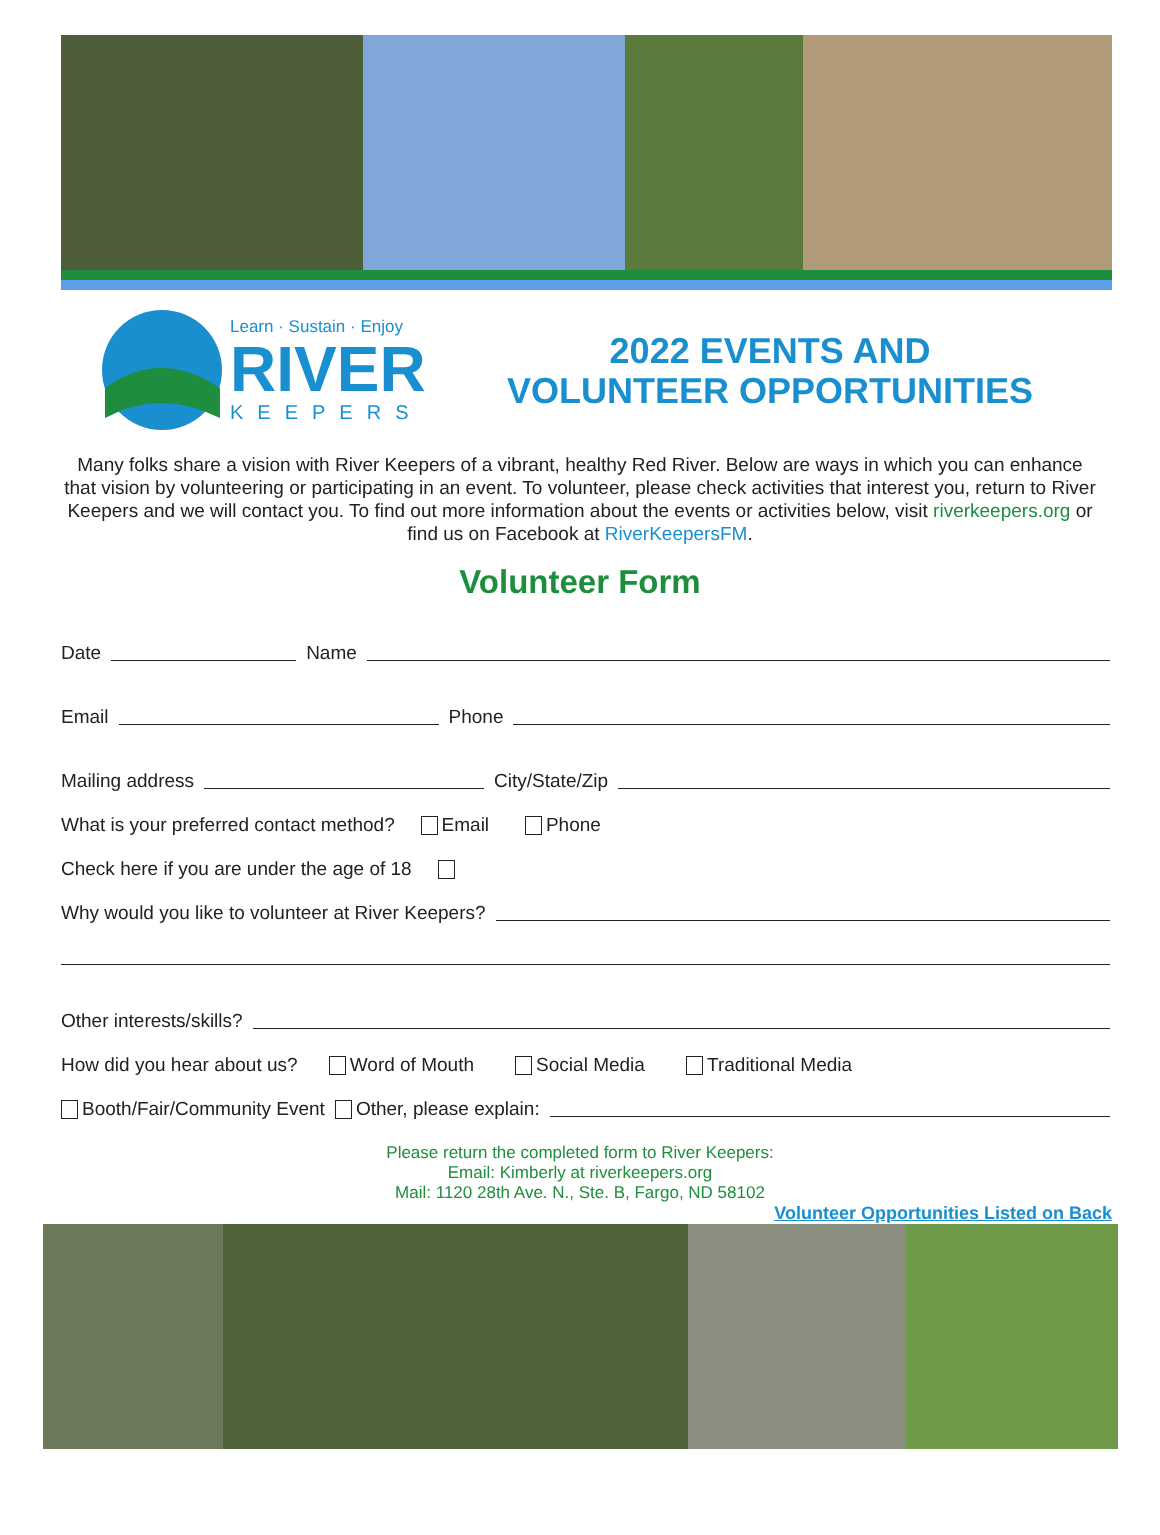Learn · Sustain · Enjoy
RIVER
KEEPERS
2022 EVENTS AND
VOLUNTEER OPPORTUNITIES
Many folks share a vision with River Keepers of a vibrant, healthy Red River. Below are ways in which you can enhance that vision by volunteering or participating in an event. To volunteer, please check activities that interest you, return to River Keepers and we will contact you. To find out more information about the events or activities below, visit riverkeepers.org or find us on Facebook at RiverKeepersFM.
Volunteer Form
Date Name
Email Phone
Mailing address City/State/Zip
What is your preferred contact method? Email Phone
Check here if you are under the age of 18
Why would you like to volunteer at River Keepers?
Other interests/skills?
How did you hear about us? Word of Mouth Social Media Traditional Media
Booth/Fair/Community Event Other, please explain:
Please return the completed form to River Keepers:
Email: Kimberly at riverkeepers.org
Mail: 1120 28th Ave. N., Ste. B, Fargo, ND 58102
Volunteer Opportunities Listed on Back